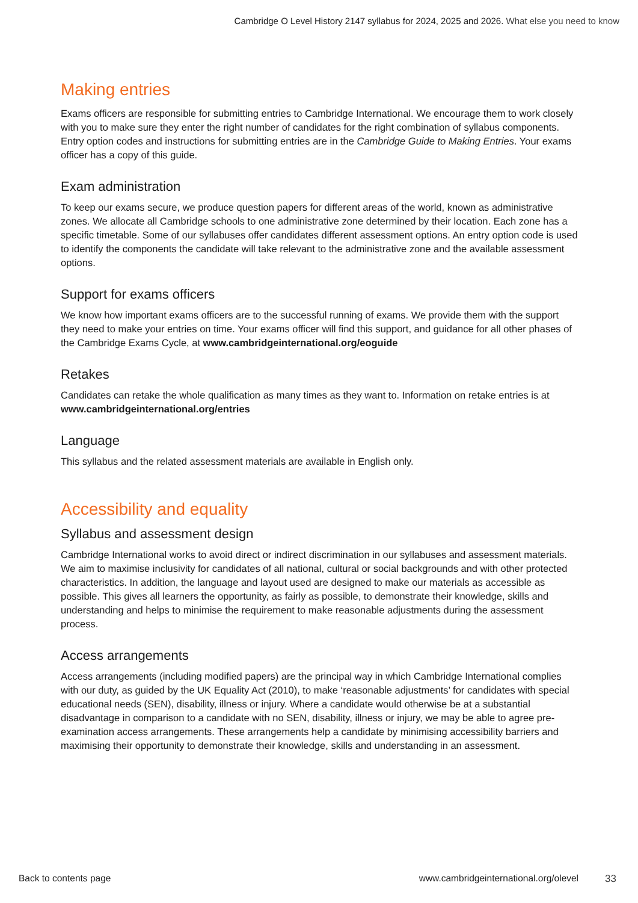Cambridge O Level History 2147 syllabus for 2024, 2025 and 2026. What else you need to know
Making entries
Exams officers are responsible for submitting entries to Cambridge International. We encourage them to work closely with you to make sure they enter the right number of candidates for the right combination of syllabus components. Entry option codes and instructions for submitting entries are in the Cambridge Guide to Making Entries. Your exams officer has a copy of this guide.
Exam administration
To keep our exams secure, we produce question papers for different areas of the world, known as administrative zones. We allocate all Cambridge schools to one administrative zone determined by their location. Each zone has a specific timetable. Some of our syllabuses offer candidates different assessment options. An entry option code is used to identify the components the candidate will take relevant to the administrative zone and the available assessment options.
Support for exams officers
We know how important exams officers are to the successful running of exams. We provide them with the support they need to make your entries on time. Your exams officer will find this support, and guidance for all other phases of the Cambridge Exams Cycle, at www.cambridgeinternational.org/eoguide
Retakes
Candidates can retake the whole qualification as many times as they want to. Information on retake entries is at www.cambridgeinternational.org/entries
Language
This syllabus and the related assessment materials are available in English only.
Accessibility and equality
Syllabus and assessment design
Cambridge International works to avoid direct or indirect discrimination in our syllabuses and assessment materials. We aim to maximise inclusivity for candidates of all national, cultural or social backgrounds and with other protected characteristics. In addition, the language and layout used are designed to make our materials as accessible as possible. This gives all learners the opportunity, as fairly as possible, to demonstrate their knowledge, skills and understanding and helps to minimise the requirement to make reasonable adjustments during the assessment process.
Access arrangements
Access arrangements (including modified papers) are the principal way in which Cambridge International complies with our duty, as guided by the UK Equality Act (2010), to make ‘reasonable adjustments’ for candidates with special educational needs (SEN), disability, illness or injury. Where a candidate would otherwise be at a substantial disadvantage in comparison to a candidate with no SEN, disability, illness or injury, we may be able to agree pre-examination access arrangements. These arrangements help a candidate by minimising accessibility barriers and maximising their opportunity to demonstrate their knowledge, skills and understanding in an assessment.
Back to contents page www.cambridgeinternational.org/olevel 33